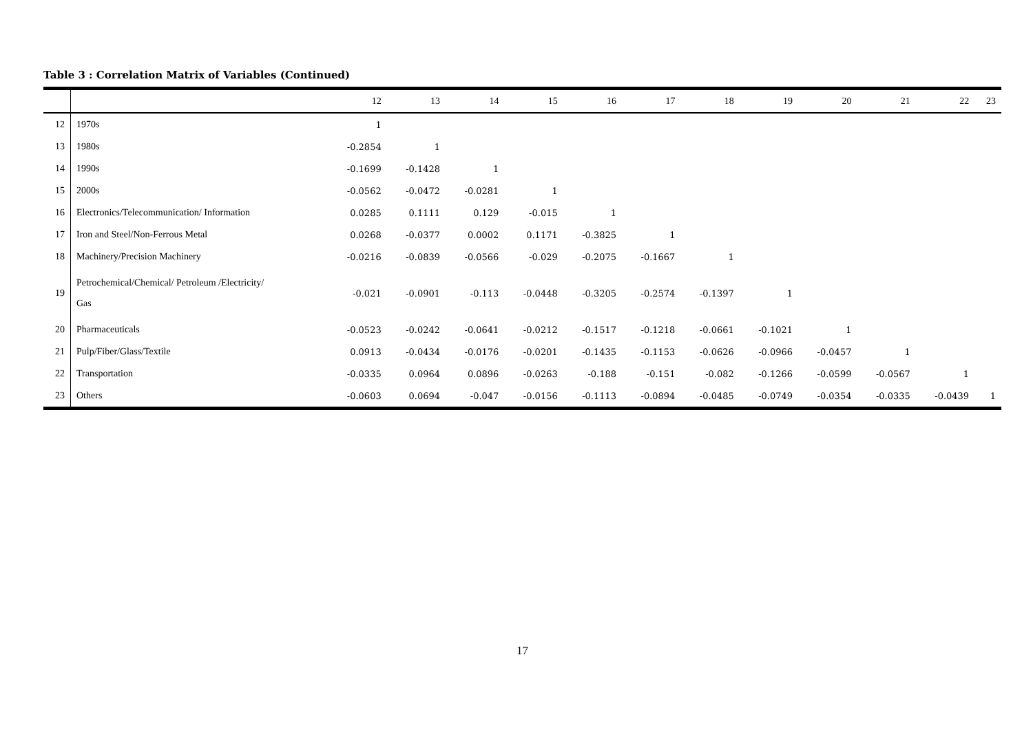Table 3 : Correlation Matrix of Variables (Continued)
| | | 12 | 13 | 14 | 15 | 16 | 17 | 18 | 19 | 20 | 21 | 22 | 23 |
| --- | --- | --- | --- | --- | --- | --- | --- | --- | --- | --- | --- | --- | --- |
| 12 | 1970s | 1 | | | | | | | | | | | |
| 13 | 1980s | -0.2854 | 1 | | | | | | | | | | |
| 14 | 1990s | -0.1699 | -0.1428 | 1 | | | | | | | | | |
| 15 | 2000s | -0.0562 | -0.0472 | -0.0281 | 1 | | | | | | | | |
| 16 | Electronics/Telecommunication/ Information | 0.0285 | 0.1111 | 0.129 | -0.015 | 1 | | | | | | | |
| 17 | Iron and Steel/Non-Ferrous Metal | 0.0268 | -0.0377 | 0.0002 | 0.1171 | -0.3825 | 1 | | | | | | |
| 18 | Machinery/Precision Machinery | -0.0216 | -0.0839 | -0.0566 | -0.029 | -0.2075 | -0.1667 | 1 | | | | | |
| 19 | Petrochemical/Chemical/ Petroleum /Electricity/ Gas | -0.021 | -0.0901 | -0.113 | -0.0448 | -0.3205 | -0.2574 | -0.1397 | 1 | | | | |
| 20 | Pharmaceuticals | -0.0523 | -0.0242 | -0.0641 | -0.0212 | -0.1517 | -0.1218 | -0.0661 | -0.1021 | 1 | | | |
| 21 | Pulp/Fiber/Glass/Textile | 0.0913 | -0.0434 | -0.0176 | -0.0201 | -0.1435 | -0.1153 | -0.0626 | -0.0966 | -0.0457 | 1 | | |
| 22 | Transportation | -0.0335 | 0.0964 | 0.0896 | -0.0263 | -0.188 | -0.151 | -0.082 | -0.1266 | -0.0599 | -0.0567 | 1 | |
| 23 | Others | -0.0603 | 0.0694 | -0.047 | -0.0156 | -0.1113 | -0.0894 | -0.0485 | -0.0749 | -0.0354 | -0.0335 | -0.0439 | 1 |
17